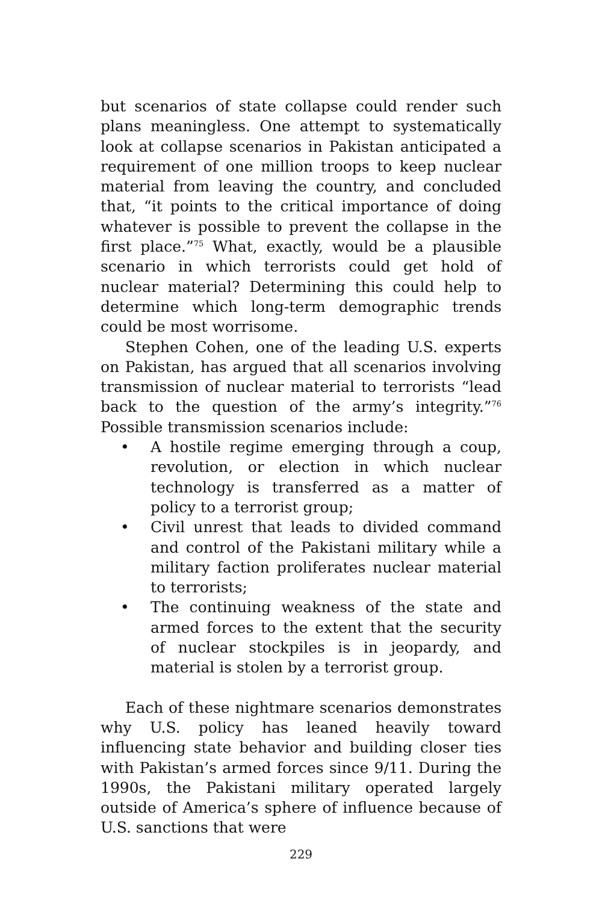but scenarios of state collapse could render such plans meaningless. One attempt to systematically look at collapse scenarios in Pakistan anticipated a requirement of one million troops to keep nuclear material from leaving the country, and concluded that, “it points to the critical importance of doing whatever is possible to prevent the collapse in the first place.”<sup>75</sup> What, exactly, would be a plausible scenario in which terrorists could get hold of nuclear material? Determining this could help to determine which long-term demographic trends could be most worrisome.
Stephen Cohen, one of the leading U.S. experts on Pakistan, has argued that all scenarios involving transmission of nuclear material to terrorists “lead back to the question of the army’s integrity.”<sup>76</sup> Possible transmission scenarios include:
• A hostile regime emerging through a coup, revolution, or election in which nuclear technology is transferred as a matter of policy to a terrorist group;
• Civil unrest that leads to divided command and control of the Pakistani military while a military faction proliferates nuclear material to terrorists;
• The continuing weakness of the state and armed forces to the extent that the security of nuclear stockpiles is in jeopardy, and material is stolen by a terrorist group.
Each of these nightmare scenarios demonstrates why U.S. policy has leaned heavily toward influencing state behavior and building closer ties with Pakistan’s armed forces since 9/11. During the 1990s, the Pakistani military operated largely outside of America’s sphere of influence because of U.S. sanctions that were
229